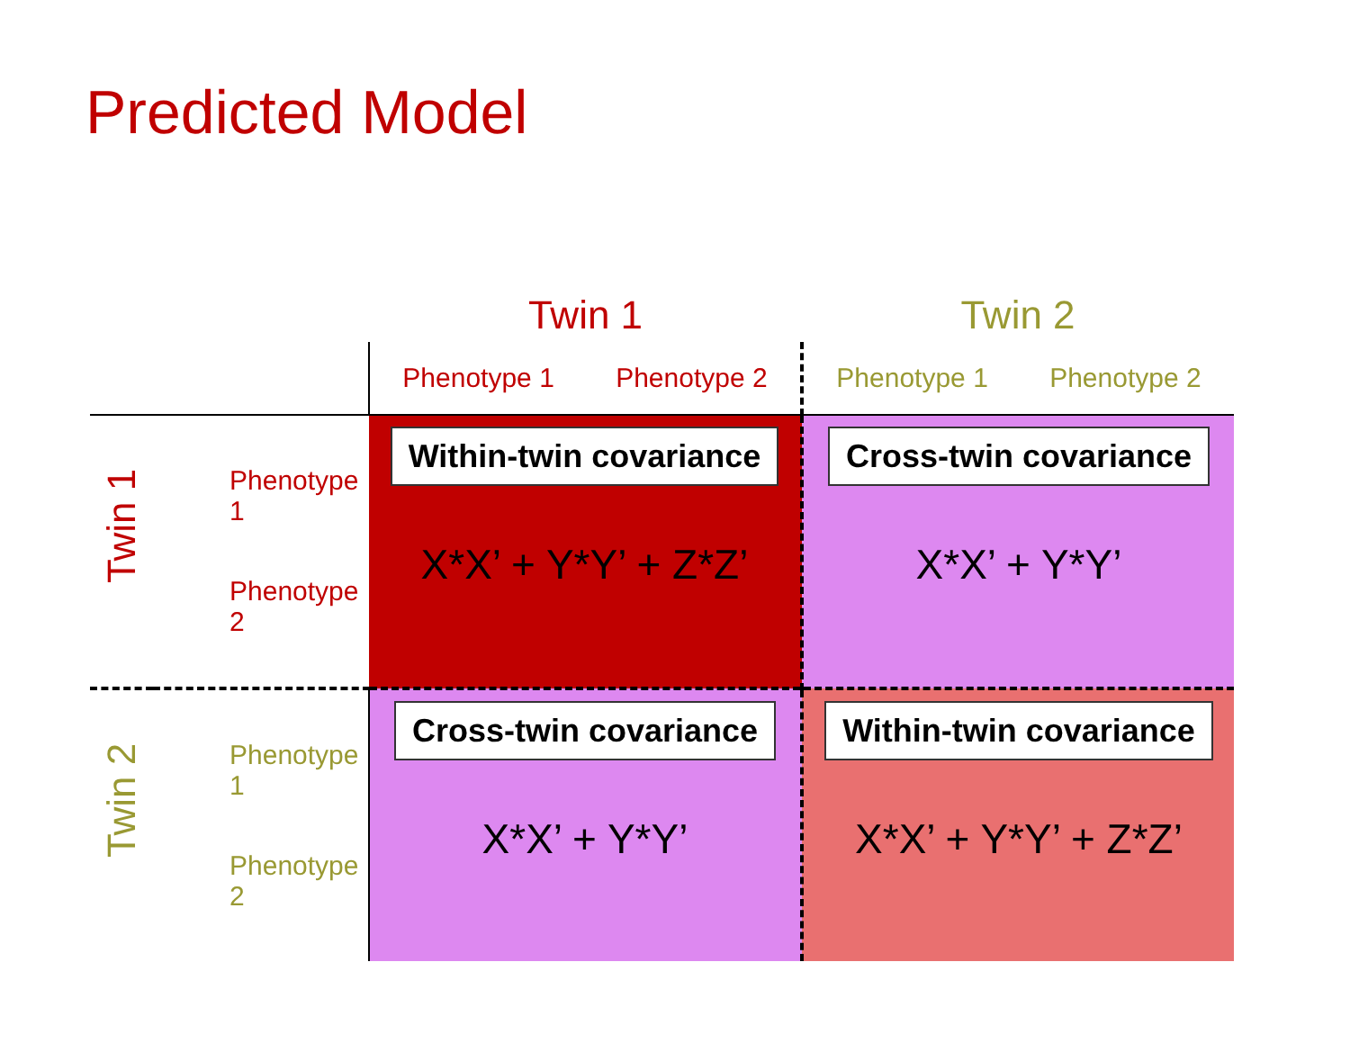Predicted Model
| | | Twin 1 | Twin 2 |
| | | Phenotype 1 Phenotype 2 | Phenotype 1 Phenotype 2 |
| Twin 1 | Phenotype 1 Phenotype 2 | Within-twin covariance X*X’ + Y*Y’ + Z*Z’ | Cross-twin covariance X*X’ + Y*Y’ |
| Twin 2 | Phenotype 1 Phenotype 2 | Cross-twin covariance X*X’ + Y*Y’ | Within-twin covariance X*X’ + Y*Y’ + Z*Z’ |